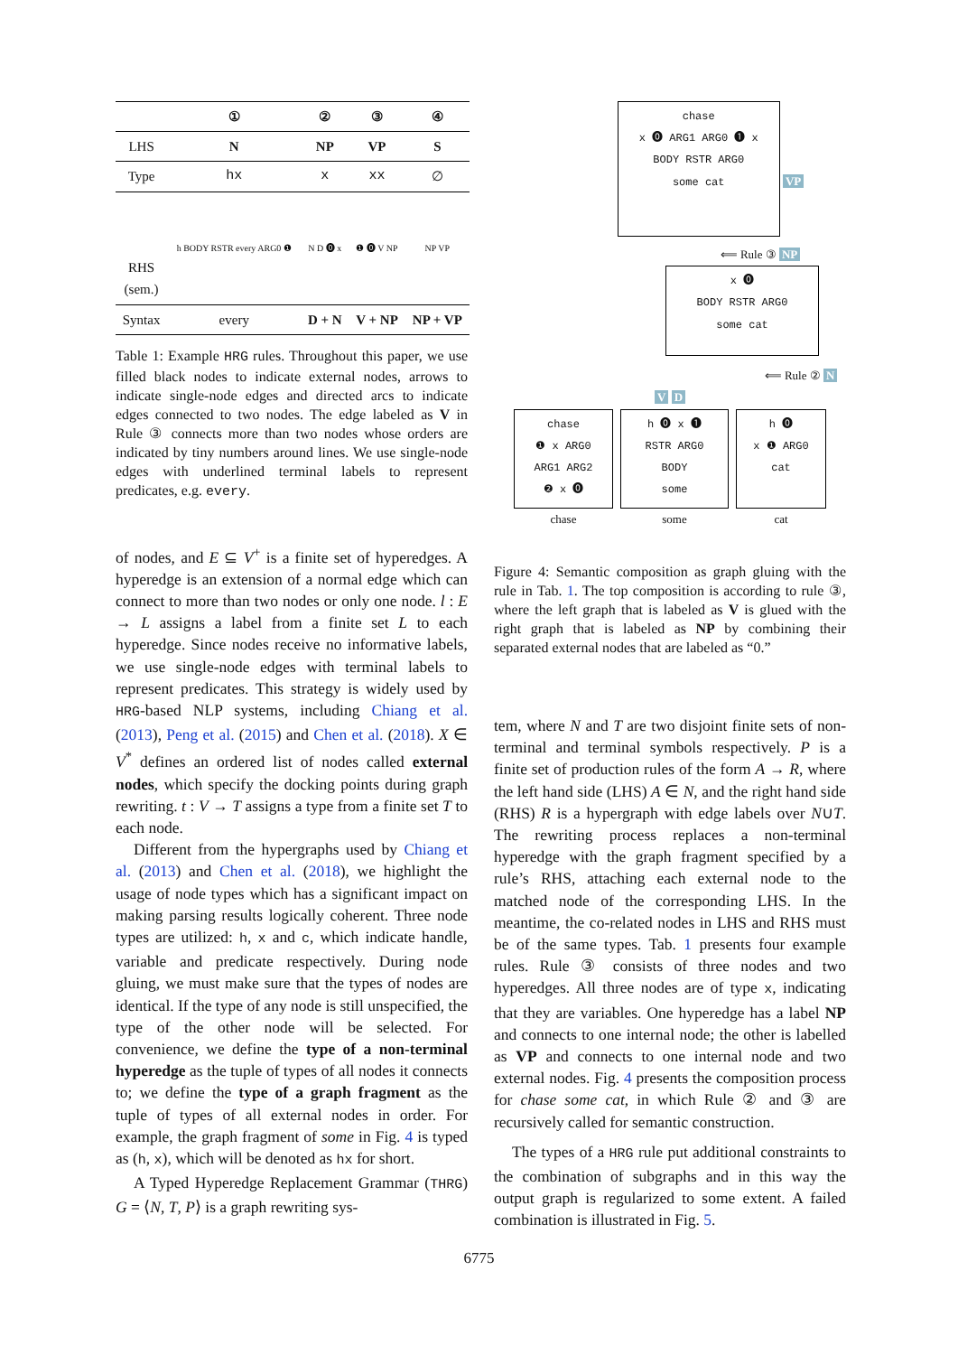| | ① | ② | ③ | ④ |
| --- | --- | --- | --- | --- |
| LHS | N | NP | VP | S |
| Type | hx | x | xx | ∅ |
| RHS (sem.) | h BODY RSTR every ARG0 ❶ | N D ⓿ x | ❶ ⓿ V NP | NP VP |
| Syntax | every | D + N | V + NP | NP + VP |
Table 1: Example HRG rules. Throughout this paper, we use filled black nodes to indicate external nodes, arrows to indicate single-node edges and directed arcs to indicate edges connected to two nodes. The edge labeled as V in Rule ③ connects more than two nodes whose orders are indicated by tiny numbers around lines. We use single-node edges with underlined terminal labels to represent predicates, e.g. every.
of nodes, and E ⊆ V<sup>+</sup> is a finite set of hyperedges. A hyperedge is an extension of a normal edge which can connect to more than two nodes or only one node. l : E → L assigns a label from a finite set L to each hyperedge. Since nodes receive no informative labels, we use single-node edges with terminal labels to represent predicates. This strategy is widely used by HRG-based NLP systems, including Chiang et al. (2013), Peng et al. (2015) and Chen et al. (2018). X ∈ V<sup>*</sup> defines an ordered list of nodes called external nodes, which specify the docking points during graph rewriting. t : V → T assigns a type from a finite set T to each node.
Different from the hypergraphs used by Chiang et al. (2013) and Chen et al. (2018), we highlight the usage of node types which has a significant impact on making parsing results logically coherent. Three node types are utilized: h, x and c, which indicate handle, variable and predicate respectively. During node gluing, we must make sure that the types of nodes are identical. If the type of any node is still unspecified, the type of the other node will be selected. For convenience, we define the type of a non-terminal hyperedge as the tuple of types of all nodes it connects to; we define the type of a graph fragment as the tuple of types of all external nodes in order. For example, the graph fragment of some in Fig. 4 is typed as (h, x), which will be denoted as hx for short.
A Typed Hyperedge Replacement Grammar (THRG) G = ⟨N, T, P⟩ is a graph rewriting sys-
chase
x ⓿ ARG1 ARG0 ❶ x
BODY RSTR ARG0
some cat VP
⟸ Rule ③ NP
x ⓿
BODY RSTR ARG0
some cat
⟸ Rule ② N
V D
chase
❶ x ARG0
ARG1 ARG2
❷ x ⓿
chase
h ⓿ x ❶
RSTR ARG0
BODY
some
some
h ⓿
x ❶ ARG0
cat
cat
Figure 4: Semantic composition as graph gluing with the rule in Tab. 1. The top composition is according to rule ③, where the left graph that is labeled as V is glued with the right graph that is labeled as NP by combining their separated external nodes that are labeled as “0.”
tem, where N and T are two disjoint finite sets of non-terminal and terminal symbols respectively. P is a finite set of production rules of the form A → R, where the left hand side (LHS) A ∈ N, and the right hand side (RHS) R is a hypergraph with edge labels over N∪T. The rewriting process replaces a non-terminal hyperedge with the graph fragment specified by a rule’s RHS, attaching each external node to the matched node of the corresponding LHS. In the meantime, the co-related nodes in LHS and RHS must be of the same types. Tab. 1 presents four example rules. Rule ③ consists of three nodes and two hyperedges. All three nodes are of type x, indicating that they are variables. One hyperedge has a label NP and connects to one internal node; the other is labelled as VP and connects to one internal node and two external nodes. Fig. 4 presents the composition process for chase some cat, in which Rule ② and ③ are recursively called for semantic construction.
The types of a HRG rule put additional constraints to the combination of subgraphs and in this way the output graph is regularized to some extent. A failed combination is illustrated in Fig. 5.
6775